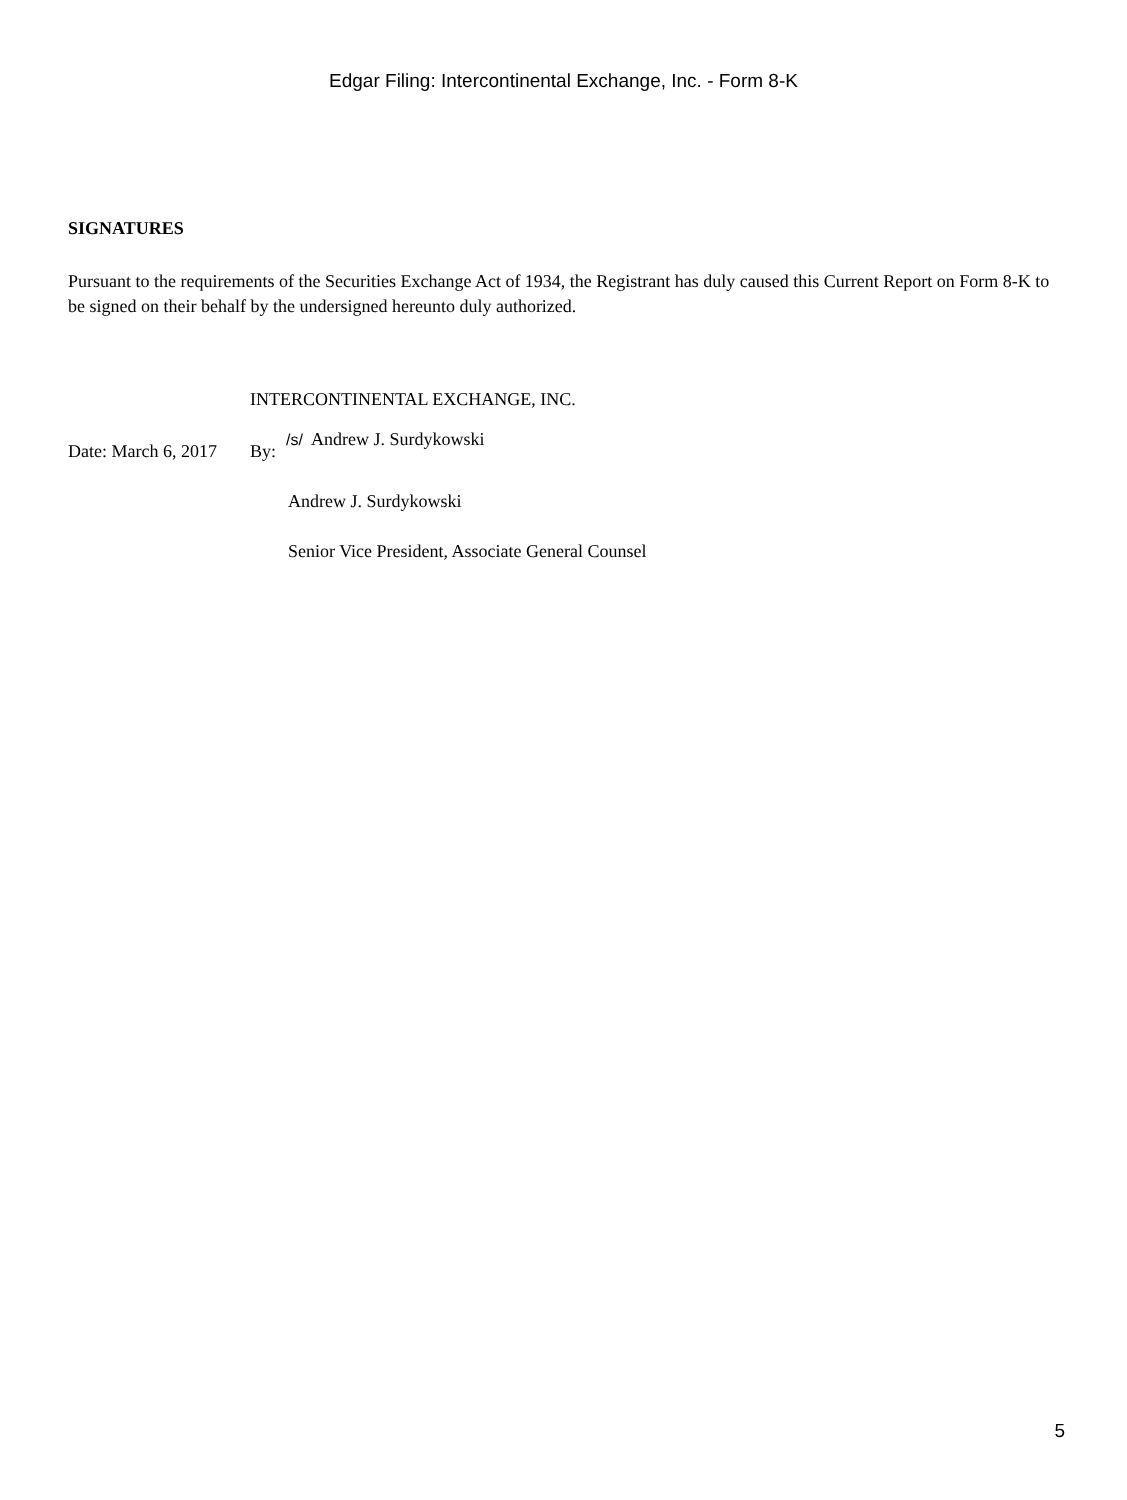Edgar Filing: Intercontinental Exchange, Inc. - Form 8-K
SIGNATURES
Pursuant to the requirements of the Securities Exchange Act of 1934, the Registrant has duly caused this Current Report on Form 8-K to be signed on their behalf by the undersigned hereunto duly authorized.
| | INTERCONTINENTAL EXCHANGE, INC. | |
| Date: March 6, 2017 | By: | /s/ Andrew J. Surdykowski |
| | | Andrew J. Surdykowski |
| | | Senior Vice President, Associate General Counsel |
5